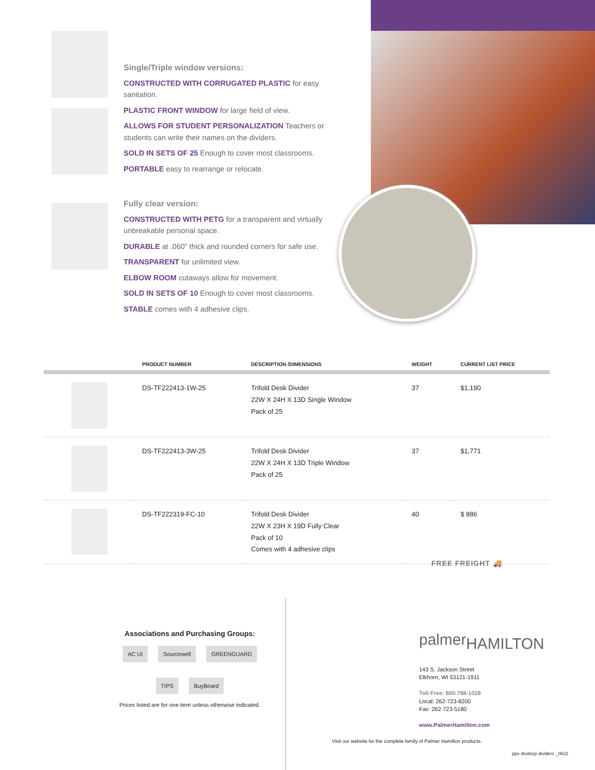Single/Triple window versions:
CONSTRUCTED WITH CORRUGATED PLASTIC for easy sanitation.
PLASTIC FRONT WINDOW for large field of view.
ALLOWS FOR STUDENT PERSONALIZATION Teachers or students can write their names on the dividers.
SOLD IN SETS OF 25 Enough to cover most classrooms.
PORTABLE easy to rearrange or relocate.
Fully clear version:
CONSTRUCTED WITH PETG for a transparent and virtually unbreakable personal space.
DURABLE at .060” thick and rounded corners for safe use.
TRANSPARENT for unlimited view.
ELBOW ROOM cutaways allow for movement.
SOLD IN SETS OF 10 Enough to cover most classrooms.
STABLE comes with 4 adhesive clips.
| | PRODUCT NUMBER | DESCRIPTION /DIMENSIONS | WEIGHT | CURRENT LIST PRICE |
| --- | --- | --- | --- | --- |
| | DS-TF222413-1W-25 | Trifold Desk Divider 22W X 24H X 13D Single Window Pack of 25 | 37 | $1,190 |
| | DS-TF222413-3W-25 | Trifold Desk Divider 22W X 24H X 13D Triple Window Pack of 25 | 37 | $1,771 |
| | DS-TF222319-FC-10 | Trifold Desk Divider 22W X 23H X 19D Fully Clear Pack of 10 Comes with 4 adhesive clips | 40 | $ 886 |
FREE FREIGHT 🚚
Associations and Purchasing Groups:
AC UI Sourcewell GREENGUARD
TIPS BuyBoard
Prices listed are for one item unless otherwise indicated.
palmerHAMILTON
143 S. Jackson Street
Elkhorn, WI 53121-1911
Toll Free: 800-788-1028
Local: 262-723-8200
Fax: 262-723-5180
www.PalmerHamilton.com
Visit our website for the complete family of Palmer Hamilton products.
ppe desktop dividers _0622